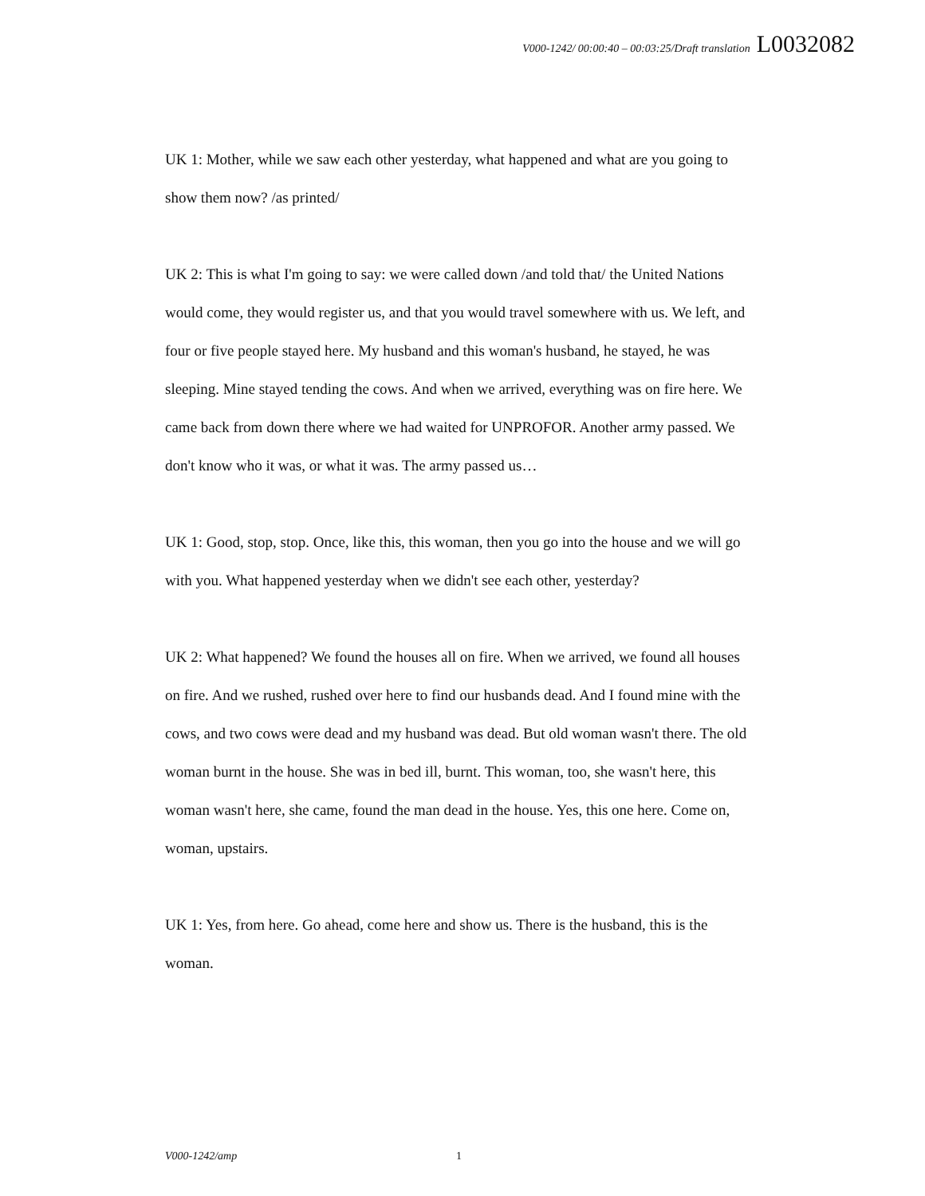V000-1242/ 00:00:40 – 00:03:25/Draft translation L0032082
UK 1: Mother, while we saw each other yesterday, what happened and what are you going to show them now? /as printed/
UK 2: This is what I'm going to say: we were called down /and told that/ the United Nations would come, they would register us, and that you would travel somewhere with us. We left, and four or five people stayed here. My husband and this woman's husband, he stayed, he was sleeping. Mine stayed tending the cows. And when we arrived, everything was on fire here. We came back from down there where we had waited for UNPROFOR. Another army passed. We don't know who it was, or what it was. The army passed us…
UK 1: Good, stop, stop. Once, like this, this woman, then you go into the house and we will go with you. What happened yesterday when we didn't see each other, yesterday?
UK 2: What happened? We found the houses all on fire. When we arrived, we found all houses on fire. And we rushed, rushed over here to find our husbands dead. And I found mine with the cows, and two cows were dead and my husband was dead. But old woman wasn't there. The old woman burnt in the house. She was in bed ill, burnt. This woman, too, she wasn't here, this woman wasn't here, she came, found the man dead in the house. Yes, this one here. Come on, woman, upstairs.
UK 1: Yes, from here. Go ahead, come here and show us. There is the husband, this is the woman.
V000-1242/amp 1